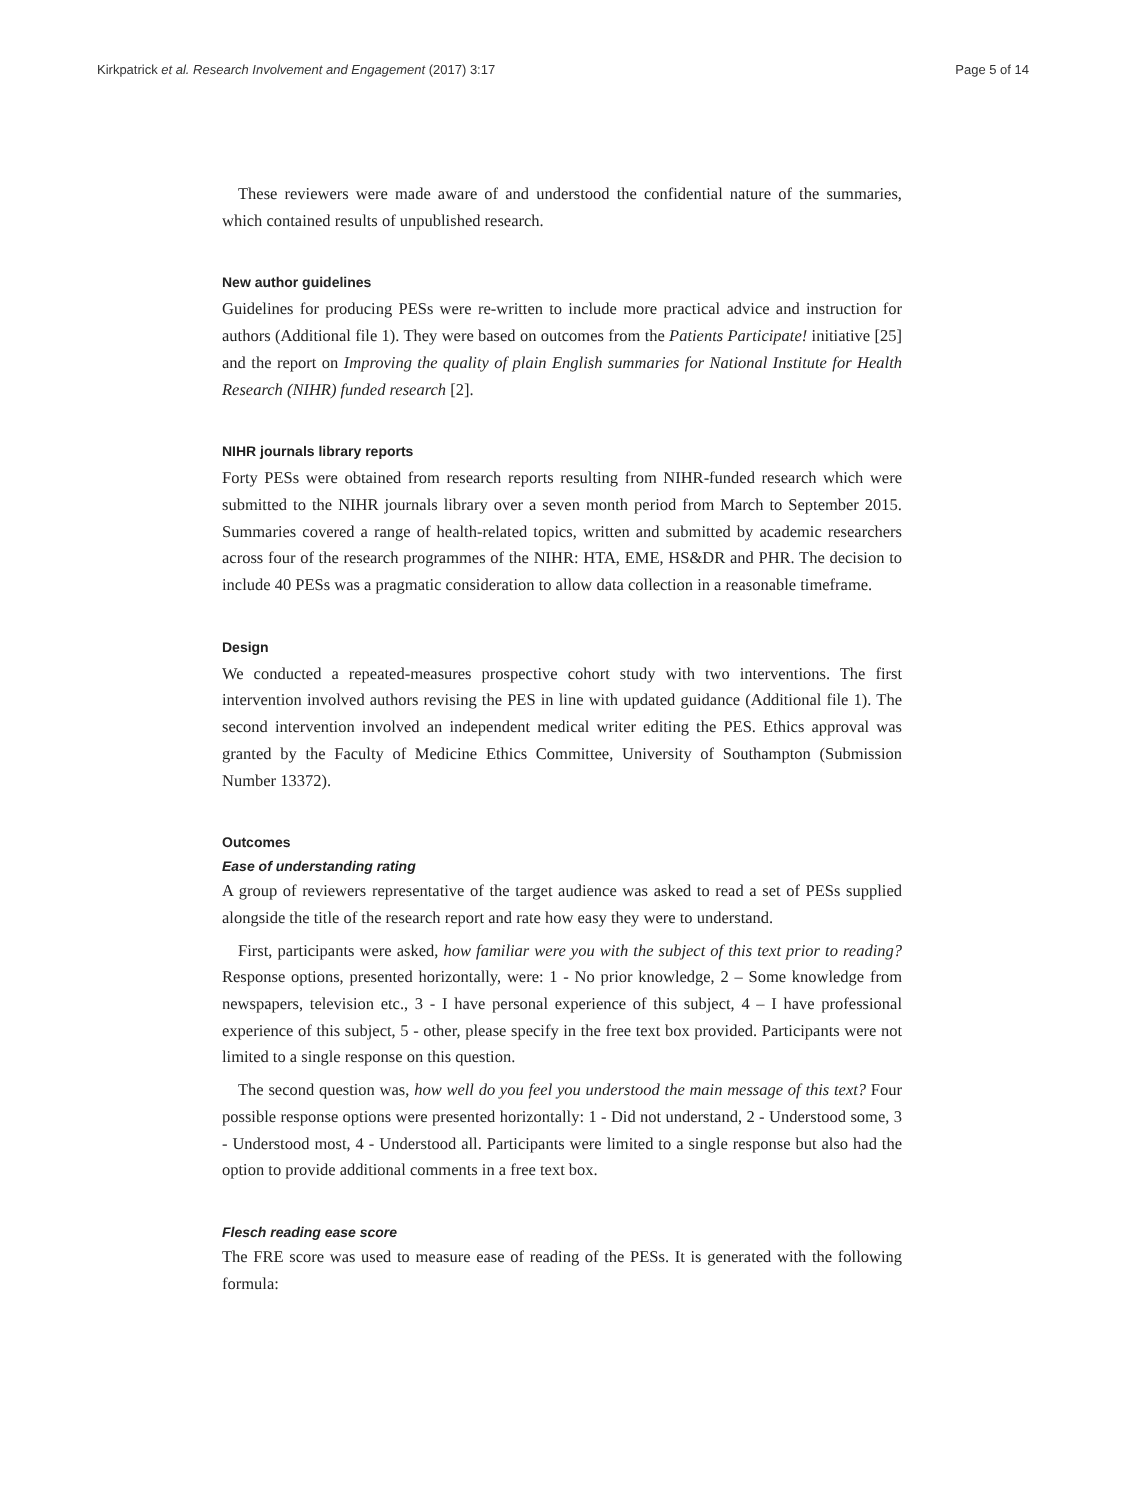Kirkpatrick et al. Research Involvement and Engagement (2017) 3:17 Page 5 of 14
These reviewers were made aware of and understood the confidential nature of the summaries, which contained results of unpublished research.
New author guidelines
Guidelines for producing PESs were re-written to include more practical advice and instruction for authors (Additional file 1). They were based on outcomes from the Patients Participate! initiative [25] and the report on Improving the quality of plain English summaries for National Institute for Health Research (NIHR) funded research [2].
NIHR journals library reports
Forty PESs were obtained from research reports resulting from NIHR-funded research which were submitted to the NIHR journals library over a seven month period from March to September 2015. Summaries covered a range of health-related topics, written and submitted by academic researchers across four of the research programmes of the NIHR: HTA, EME, HS&DR and PHR. The decision to include 40 PESs was a pragmatic consideration to allow data collection in a reasonable timeframe.
Design
We conducted a repeated-measures prospective cohort study with two interventions. The first intervention involved authors revising the PES in line with updated guidance (Additional file 1). The second intervention involved an independent medical writer editing the PES. Ethics approval was granted by the Faculty of Medicine Ethics Committee, University of Southampton (Submission Number 13372).
Outcomes
Ease of understanding rating
A group of reviewers representative of the target audience was asked to read a set of PESs supplied alongside the title of the research report and rate how easy they were to understand.
First, participants were asked, how familiar were you with the subject of this text prior to reading? Response options, presented horizontally, were: 1 - No prior knowledge, 2 – Some knowledge from newspapers, television etc., 3 - I have personal experience of this subject, 4 – I have professional experience of this subject, 5 - other, please specify in the free text box provided. Participants were not limited to a single response on this question.
The second question was, how well do you feel you understood the main message of this text? Four possible response options were presented horizontally: 1 - Did not understand, 2 - Understood some, 3 - Understood most, 4 - Understood all. Participants were limited to a single response but also had the option to provide additional comments in a free text box.
Flesch reading ease score
The FRE score was used to measure ease of reading of the PESs. It is generated with the following formula: